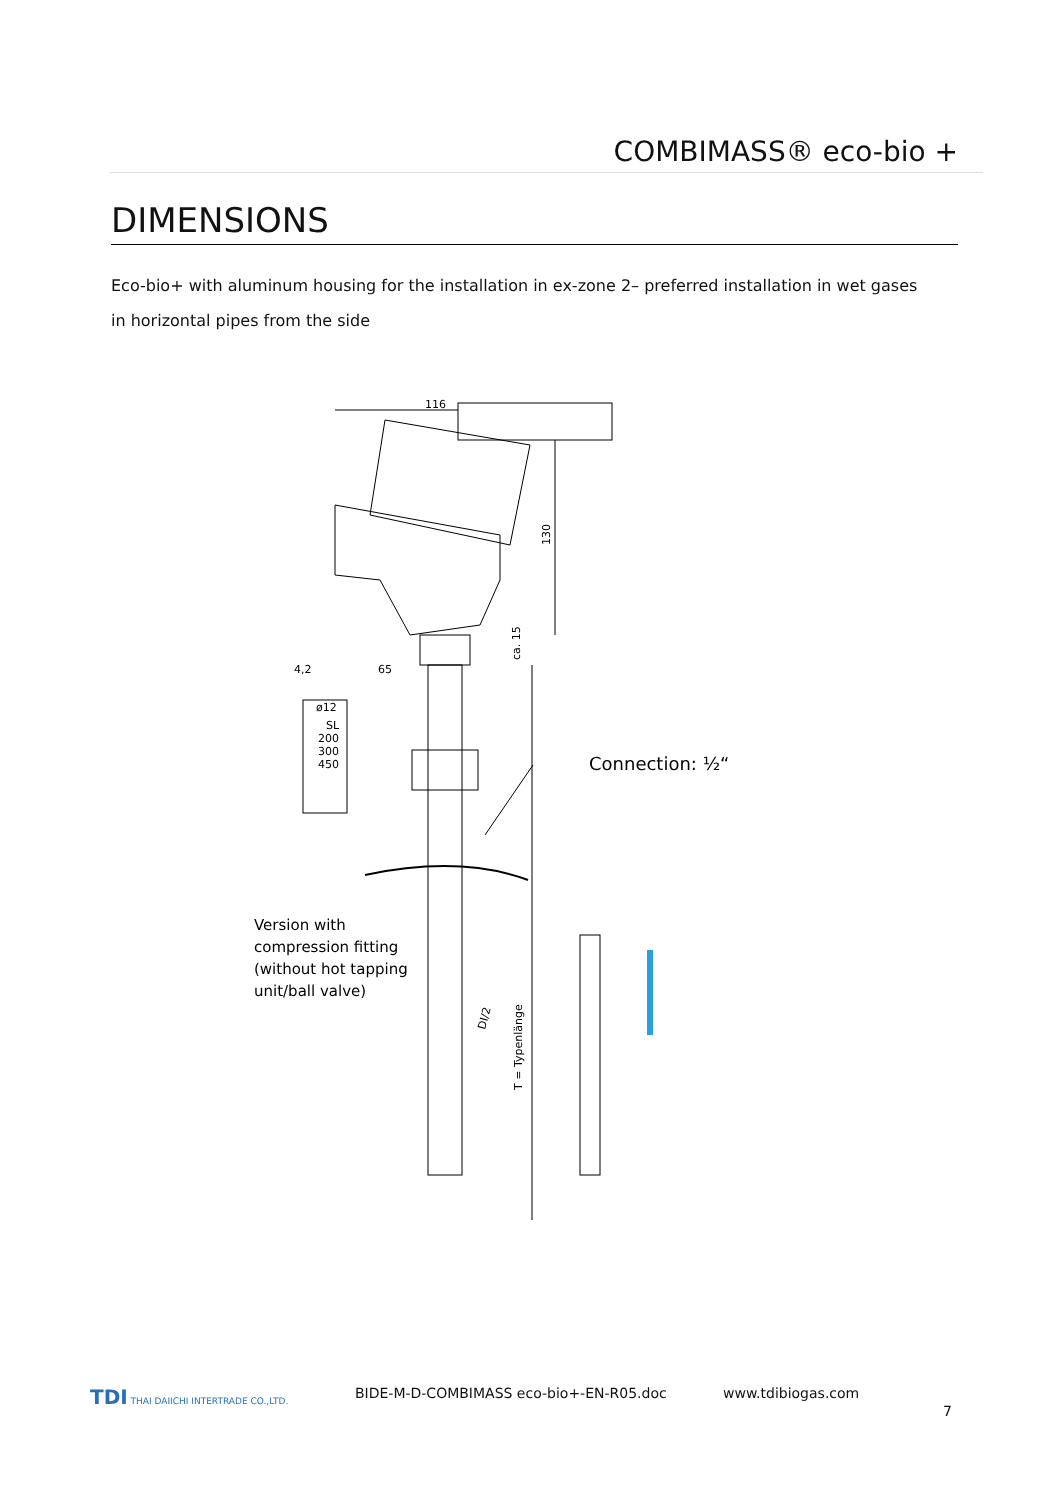COMBIMASS® eco-bio +
DIMENSIONS
Eco-bio+ with aluminum housing for the installation in ex-zone 2– preferred installation in wet gases in horizontal pipes from the side
116
130
ca. 15
4,2
65
ø12
SL
200
300
450
T = Typenlänge
DI/2
Connection: ½“
Version with
compression fitting
(without hot tapping
unit/ball valve)
TDI THAI DAIICHI INTERTRADE CO.,LTD.
BIDE-M-D-COMBIMASS eco-bio+-EN-R05.doc www.tdibiogas.com
7